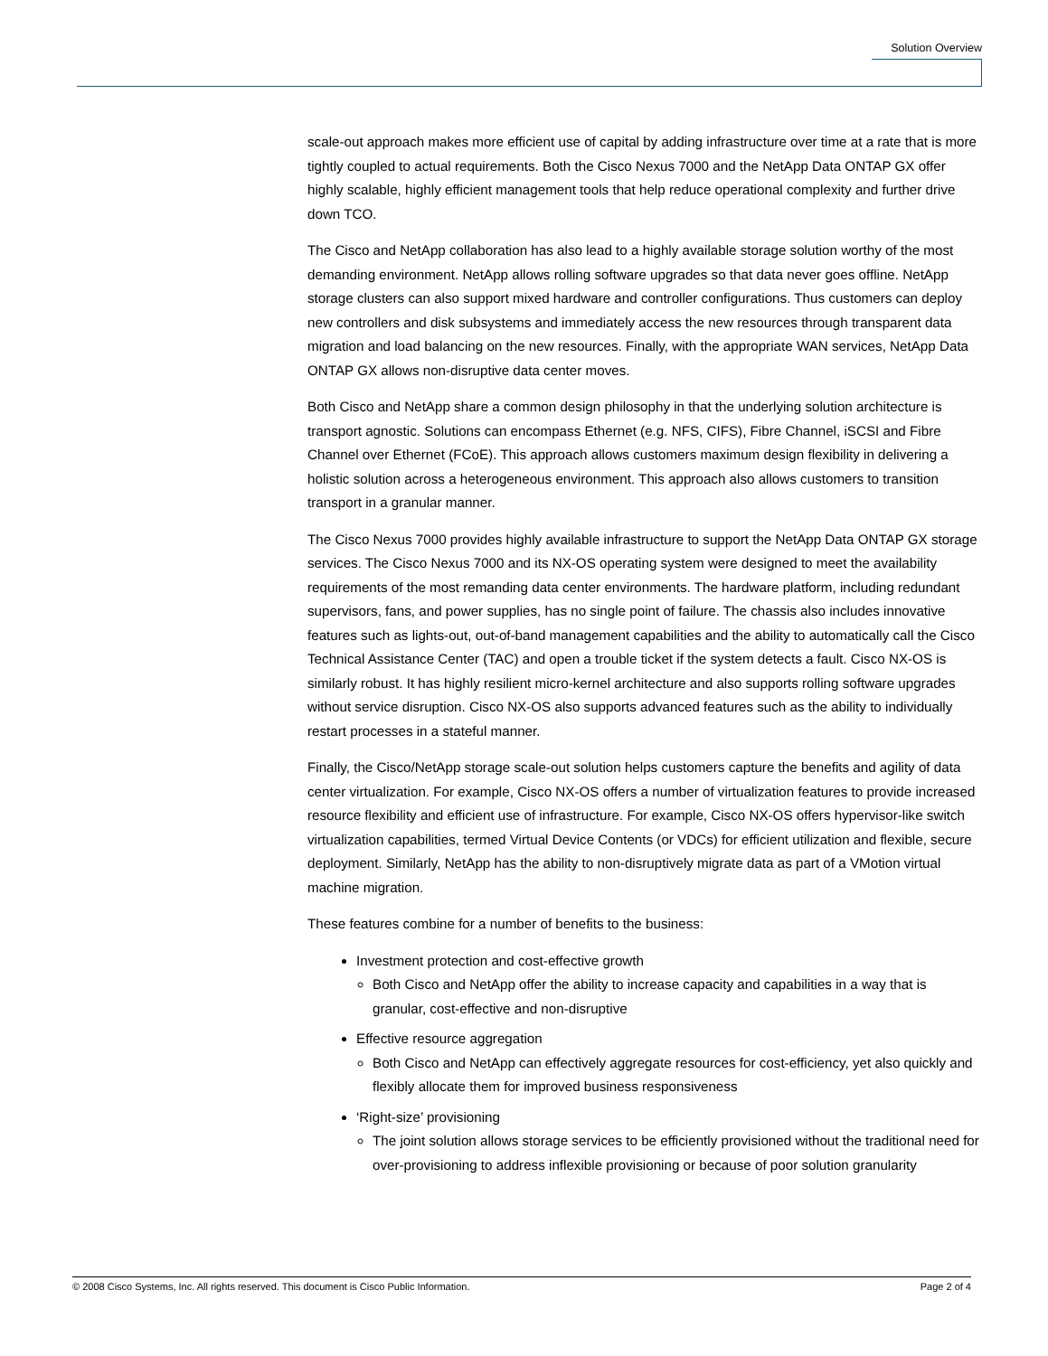Solution Overview
scale-out approach makes more efficient use of capital by adding infrastructure over time at a rate that is more tightly coupled to actual requirements. Both the Cisco Nexus 7000 and the NetApp Data ONTAP GX offer highly scalable, highly efficient management tools that help reduce operational complexity and further drive down TCO.
The Cisco and NetApp collaboration has also lead to a highly available storage solution worthy of the most demanding environment. NetApp allows rolling software upgrades so that data never goes offline. NetApp storage clusters can also support mixed hardware and controller configurations. Thus customers can deploy new controllers and disk subsystems and immediately access the new resources through transparent data migration and load balancing on the new resources. Finally, with the appropriate WAN services, NetApp Data ONTAP GX allows non-disruptive data center moves.
Both Cisco and NetApp share a common design philosophy in that the underlying solution architecture is transport agnostic. Solutions can encompass Ethernet (e.g. NFS, CIFS), Fibre Channel, iSCSI and Fibre Channel over Ethernet (FCoE). This approach allows customers maximum design flexibility in delivering a holistic solution across a heterogeneous environment. This approach also allows customers to transition transport in a granular manner.
The Cisco Nexus 7000 provides highly available infrastructure to support the NetApp Data ONTAP GX storage services. The Cisco Nexus 7000 and its NX-OS operating system were designed to meet the availability requirements of the most remanding data center environments. The hardware platform, including redundant supervisors, fans, and power supplies, has no single point of failure. The chassis also includes innovative features such as lights-out, out-of-band management capabilities and the ability to automatically call the Cisco Technical Assistance Center (TAC) and open a trouble ticket if the system detects a fault. Cisco NX-OS is similarly robust. It has highly resilient micro-kernel architecture and also supports rolling software upgrades without service disruption. Cisco NX-OS also supports advanced features such as the ability to individually restart processes in a stateful manner.
Finally, the Cisco/NetApp storage scale-out solution helps customers capture the benefits and agility of data center virtualization. For example, Cisco NX-OS offers a number of virtualization features to provide increased resource flexibility and efficient use of infrastructure. For example, Cisco NX-OS offers hypervisor-like switch virtualization capabilities, termed Virtual Device Contents (or VDCs) for efficient utilization and flexible, secure deployment. Similarly, NetApp has the ability to non-disruptively migrate data as part of a VMotion virtual machine migration.
These features combine for a number of benefits to the business:
Investment protection and cost-effective growth
Both Cisco and NetApp offer the ability to increase capacity and capabilities in a way that is granular, cost-effective and non-disruptive
Effective resource aggregation
Both Cisco and NetApp can effectively aggregate resources for cost-efficiency, yet also quickly and flexibly allocate them for improved business responsiveness
‘Right-size’ provisioning
The joint solution allows storage services to be efficiently provisioned without the traditional need for over-provisioning to address inflexible provisioning or because of poor solution granularity
© 2008 Cisco Systems, Inc. All rights reserved. This document is Cisco Public Information. Page 2 of 4